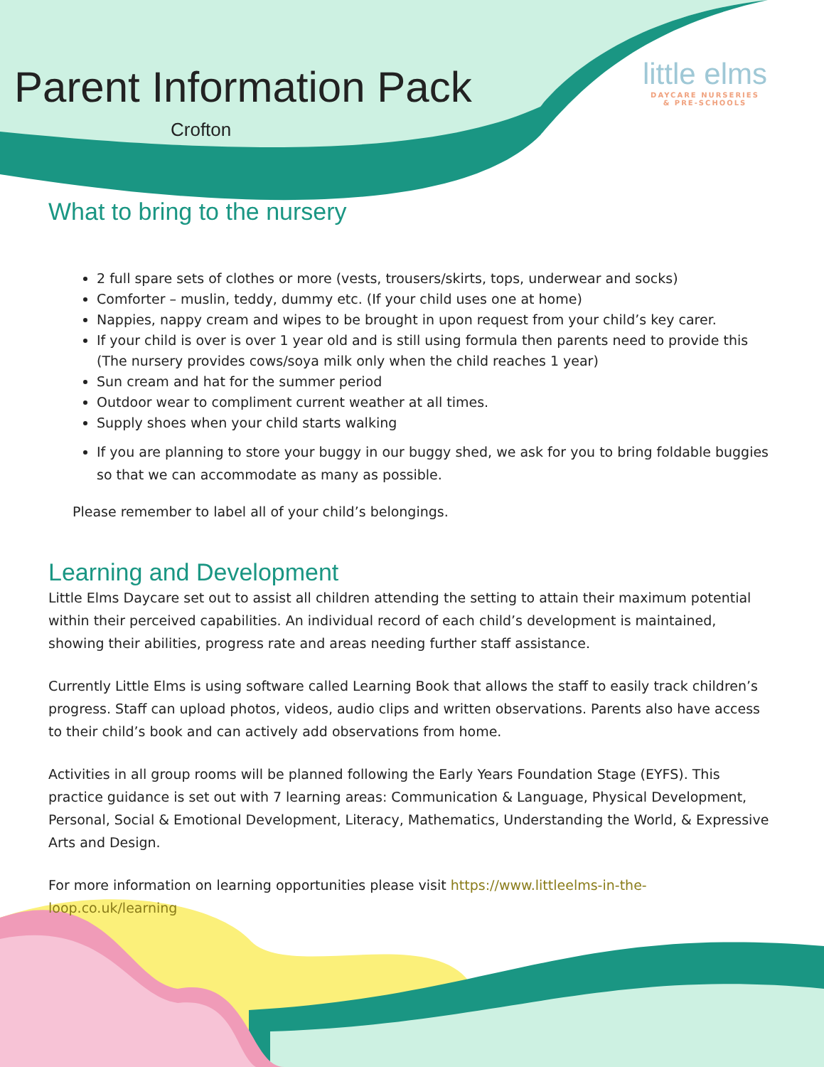little elms
DAYCARE NURSERIES
& PRE-SCHOOLS
Parent Information Pack
Crofton
What to bring to the nursery
2 full spare sets of clothes or more (vests, trousers/skirts, tops, underwear and socks)
Comforter – muslin, teddy, dummy etc. (If your child uses one at home)
Nappies, nappy cream and wipes to be brought in upon request from your child’s key carer.
If your child is over is over 1 year old and is still using formula then parents need to provide this (The nursery provides cows/soya milk only when the child reaches 1 year)
Sun cream and hat for the summer period
Outdoor wear to compliment current weather at all times.
Supply shoes when your child starts walking
If you are planning to store your buggy in our buggy shed, we ask for you to bring foldable buggies so that we can accommodate as many as possible.
Please remember to label all of your child’s belongings.
Learning and Development
Little Elms Daycare set out to assist all children attending the setting to attain their maximum potential within their perceived capabilities. An individual record of each child’s development is maintained, showing their abilities, progress rate and areas needing further staff assistance.
Currently Little Elms is using software called Learning Book that allows the staff to easily track children’s progress. Staff can upload photos, videos, audio clips and written observations. Parents also have access to their child’s book and can actively add observations from home.
Activities in all group rooms will be planned following the Early Years Foundation Stage (EYFS). This practice guidance is set out with 7 learning areas: Communication & Language, Physical Development, Personal, Social & Emotional Development, Literacy, Mathematics, Understanding the World, & Expressive Arts and Design.
For more information on learning opportunities please visit https://www.littleelms-in-the-loop.co.uk/learning